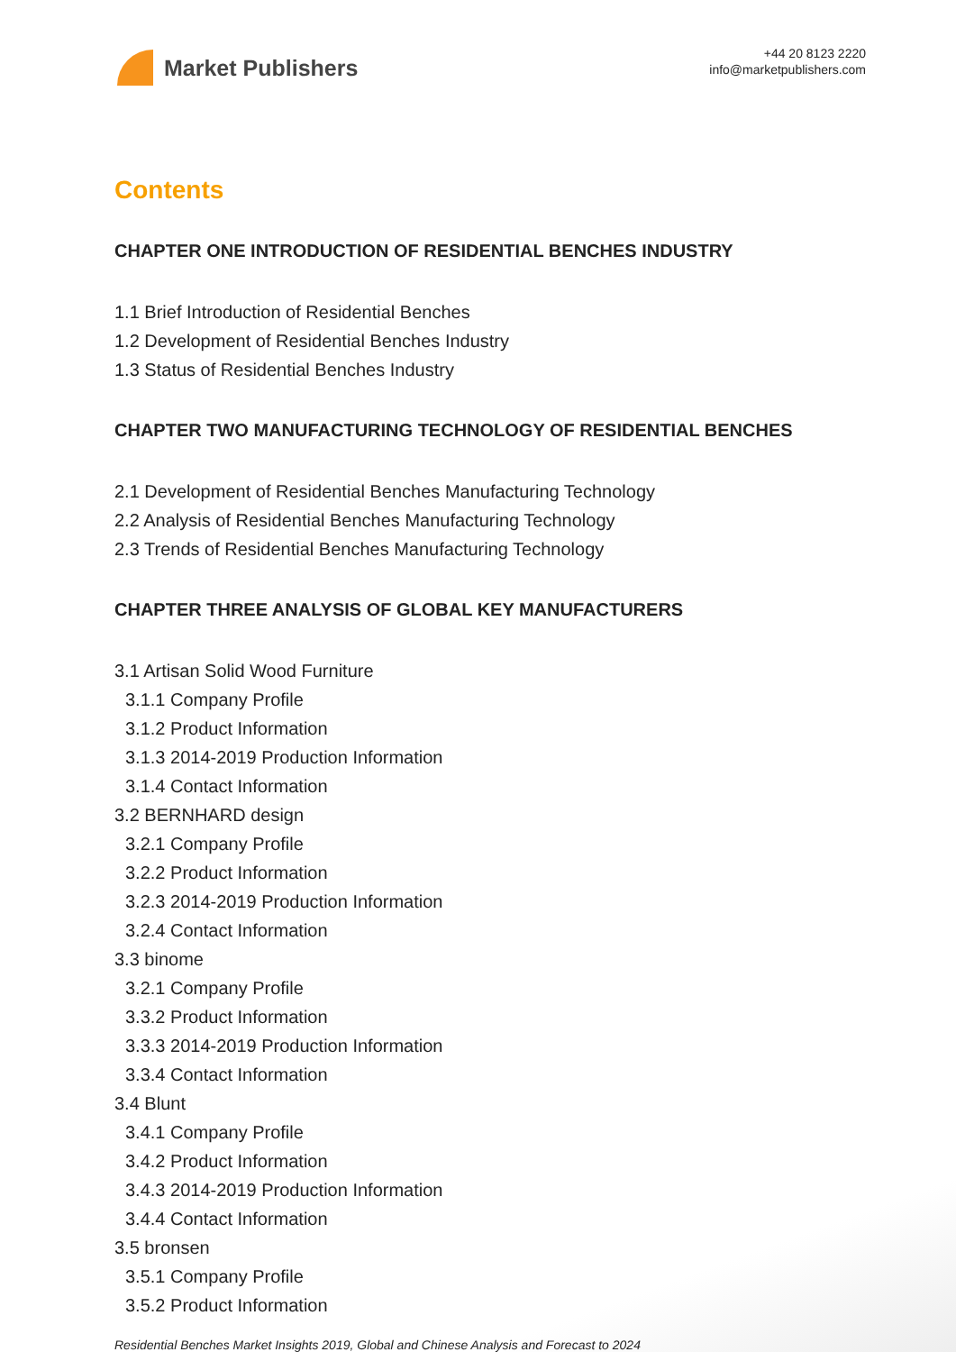Market Publishers
+44 20 8123 2220
info@marketpublishers.com
Contents
CHAPTER ONE INTRODUCTION OF RESIDENTIAL BENCHES INDUSTRY
1.1 Brief Introduction of Residential Benches
1.2 Development of Residential Benches Industry
1.3 Status of Residential Benches Industry
CHAPTER TWO MANUFACTURING TECHNOLOGY OF RESIDENTIAL BENCHES
2.1 Development of Residential Benches Manufacturing Technology
2.2 Analysis of Residential Benches Manufacturing Technology
2.3 Trends of Residential Benches Manufacturing Technology
CHAPTER THREE ANALYSIS OF GLOBAL KEY MANUFACTURERS
3.1 Artisan Solid Wood Furniture
3.1.1 Company Profile
3.1.2 Product Information
3.1.3 2014-2019 Production Information
3.1.4 Contact Information
3.2 BERNHARD design
3.2.1 Company Profile
3.2.2 Product Information
3.2.3 2014-2019 Production Information
3.2.4 Contact Information
3.3 binome
3.2.1 Company Profile
3.3.2 Product Information
3.3.3 2014-2019 Production Information
3.3.4 Contact Information
3.4 Blunt
3.4.1 Company Profile
3.4.2 Product Information
3.4.3 2014-2019 Production Information
3.4.4 Contact Information
3.5 bronsen
3.5.1 Company Profile
3.5.2 Product Information
Residential Benches Market Insights 2019, Global and Chinese Analysis and Forecast to 2024